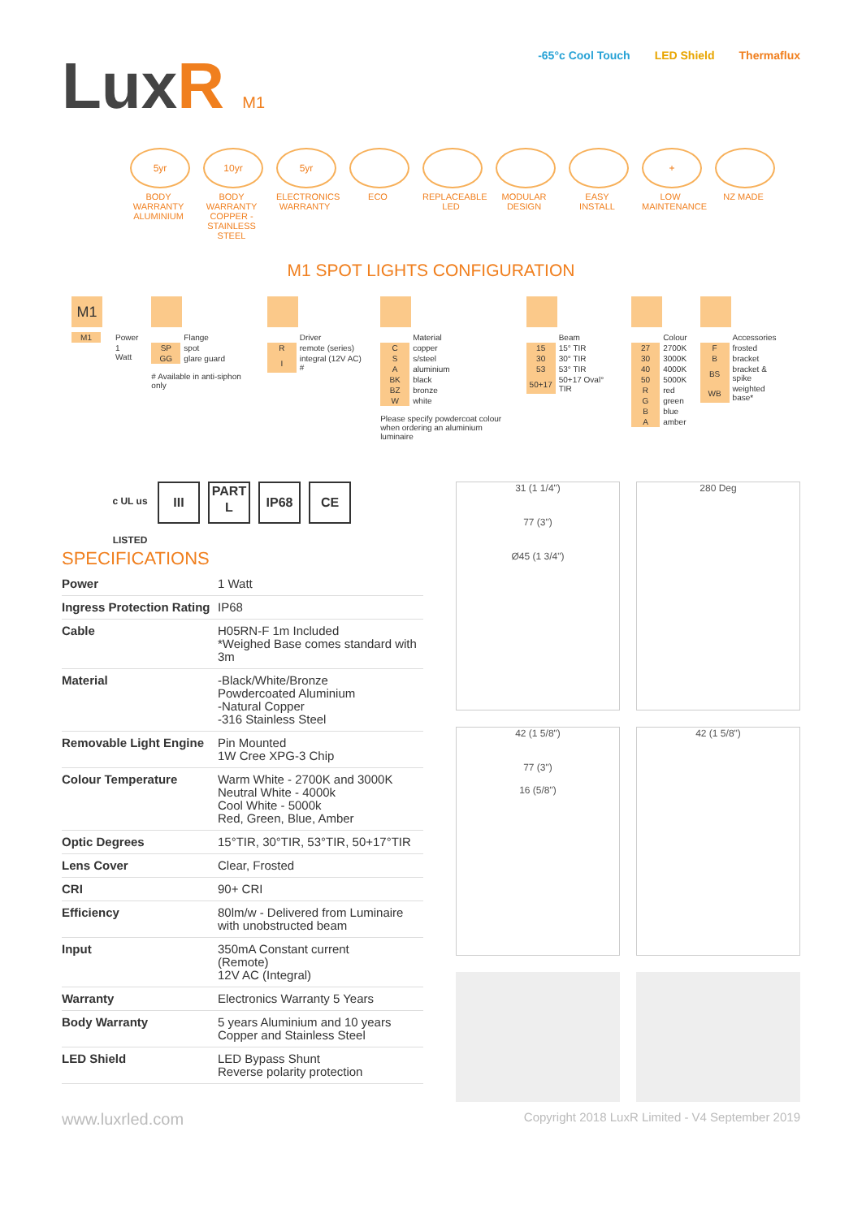LuxR M1
-65°c Cool Touch LED Shield Thermaflux
5yr
BODY WARRANTY ALUMINIUM
10yr
BODY WARRANTY COPPER - STAINLESS STEEL
5yr
ELECTRONICS WARRANTY
ECO REPLACEABLE LED
MODULAR DESIGN
EASY INSTALL
+
LOW MAINTENANCE
NZ MADE
M1 SPOT LIGHTS CONFIGURATION
M1
| M1 |
| Power |
| 1 Watt |
| | Flange |
| SP | spot |
| GG | glare guard |
# Available in anti-siphon only
| | Driver |
| R | remote (series) |
| I | integral (12V AC) # |
| | Material |
| C | copper |
| S | s/steel |
| A | aluminium |
| BK | black |
| BZ | bronze |
| W | white |
Please specify powdercoat colour
when ordering an aluminium luminaire
| | Beam |
| 15 | 15° TIR |
| 30 | 30° TIR |
| 53 | 53° TIR |
| 50+17 | 50+17 Oval° TIR |
| | Colour |
| 27 | 2700K |
| 30 | 3000K |
| 40 | 4000K |
| 50 | 5000K |
| R | red |
| G | green |
| B | blue |
| A | amber |
| | Accessories |
| F | frosted |
| B | bracket |
| BS | bracket & spike |
| WB | weighted base* |
c UL us LISTED
III
PART L
IP68 CE
SPECIFICATIONS
| Power | 1 Watt |
| Ingress Protection Rating | IP68 |
| Cable | H05RN-F 1m Included *Weighed Base comes standard with 3m |
| Material | -Black/White/Bronze Powdercoated Aluminium -Natural Copper -316 Stainless Steel |
| Removable Light Engine | Pin Mounted 1W Cree XPG-3 Chip |
| Colour Temperature | Warm White - 2700K and 3000K Neutral White - 4000k Cool White - 5000k Red, Green, Blue, Amber |
| Optic Degrees | 15°TIR, 30°TIR, 53°TIR, 50+17°TIR |
| Lens Cover | Clear, Frosted |
| CRI | 90+ CRI |
| Efficiency | 80lm/w - Delivered from Luminaire with unobstructed beam |
| Input | 350mA Constant current (Remote) 12V AC (Integral) |
| Warranty | Electronics Warranty 5 Years |
| Body Warranty | 5 years Aluminium and 10 years Copper and Stainless Steel |
| LED Shield | LED Bypass Shunt Reverse polarity protection |
31 (1 1/4")
77 (3")
Ø45 (1 3/4")
280 Deg
42 (1 5/8")
77 (3")
16 (5/8")
42 (1 5/8")
www.luxrled.com Copyright 2018 LuxR Limited - V4 September 2019